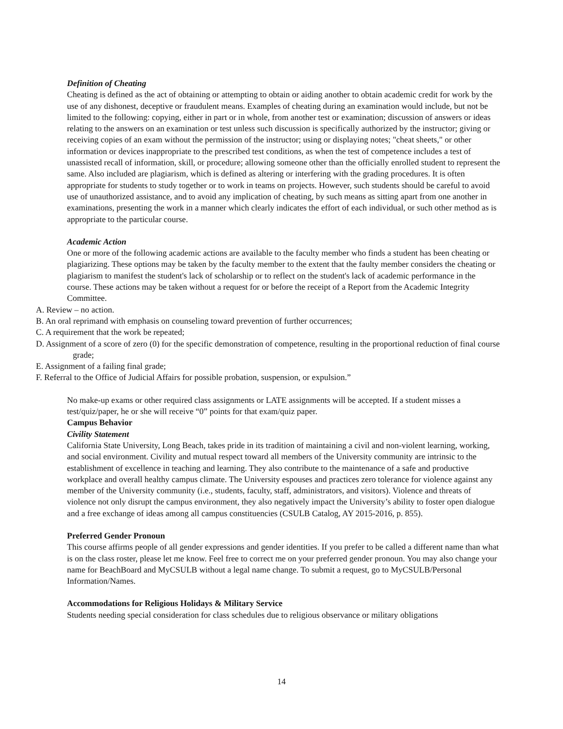Definition of Cheating
Cheating is defined as the act of obtaining or attempting to obtain or aiding another to obtain academic credit for work by the use of any dishonest, deceptive or fraudulent means. Examples of cheating during an examination would include, but not be limited to the following: copying, either in part or in whole, from another test or examination; discussion of answers or ideas relating to the answers on an examination or test unless such discussion is specifically authorized by the instructor; giving or receiving copies of an exam without the permission of the instructor; using or displaying notes; "cheat sheets," or other information or devices inappropriate to the prescribed test conditions, as when the test of competence includes a test of unassisted recall of information, skill, or procedure; allowing someone other than the officially enrolled student to represent the same. Also included are plagiarism, which is defined as altering or interfering with the grading procedures. It is often appropriate for students to study together or to work in teams on projects. However, such students should be careful to avoid use of unauthorized assistance, and to avoid any implication of cheating, by such means as sitting apart from one another in examinations, presenting the work in a manner which clearly indicates the effort of each individual, or such other method as is appropriate to the particular course.
Academic Action
One or more of the following academic actions are available to the faculty member who finds a student has been cheating or plagiarizing. These options may be taken by the faculty member to the extent that the faulty member considers the cheating or plagiarism to manifest the student's lack of scholarship or to reflect on the student's lack of academic performance in the course. These actions may be taken without a request for or before the receipt of a Report from the Academic Integrity Committee.
A. Review – no action.
B. An oral reprimand with emphasis on counseling toward prevention of further occurrences;
C. A requirement that the work be repeated;
D. Assignment of a score of zero (0) for the specific demonstration of competence, resulting in the proportional reduction of final course grade;
E. Assignment of a failing final grade;
F. Referral to the Office of Judicial Affairs for possible probation, suspension, or expulsion.”
No make-up exams or other required class assignments or LATE assignments will be accepted. If a student misses a test/quiz/paper, he or she will receive “0” points for that exam/quiz paper.
Campus Behavior
Civility Statement
California State University, Long Beach, takes pride in its tradition of maintaining a civil and non-violent learning, working, and social environment. Civility and mutual respect toward all members of the University community are intrinsic to the establishment of excellence in teaching and learning. They also contribute to the maintenance of a safe and productive workplace and overall healthy campus climate. The University espouses and practices zero tolerance for violence against any member of the University community (i.e., students, faculty, staff, administrators, and visitors). Violence and threats of violence not only disrupt the campus environment, they also negatively impact the University’s ability to foster open dialogue and a free exchange of ideas among all campus constituencies (CSULB Catalog, AY 2015-2016, p. 855).
Preferred Gender Pronoun
This course affirms people of all gender expressions and gender identities. If you prefer to be called a different name than what is on the class roster, please let me know. Feel free to correct me on your preferred gender pronoun. You may also change your name for BeachBoard and MyCSULB without a legal name change. To submit a request, go to MyCSULB/Personal Information/Names.
Accommodations for Religious Holidays & Military Service
Students needing special consideration for class schedules due to religious observance or military obligations
14